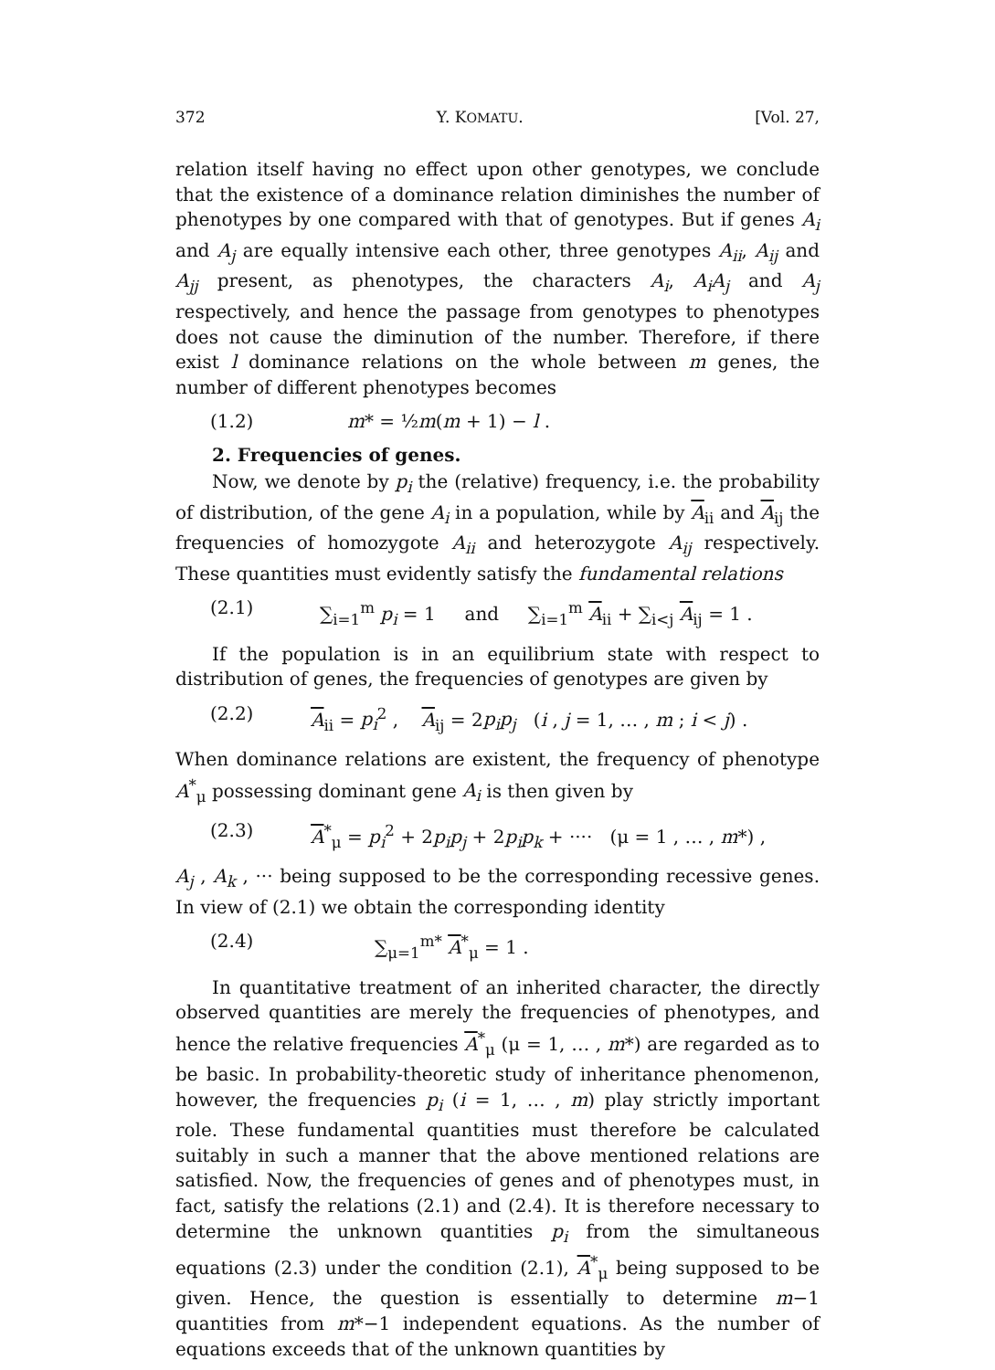372 Y. KOMATU. [Vol. 27,
relation itself having no effect upon other genotypes, we conclude that the existence of a dominance relation diminishes the number of phenotypes by one compared with that of genotypes. But if genes A<sub>i</sub> and A<sub>j</sub> are equally intensive each other, three genotypes A<sub>ii</sub>, A<sub>ij</sub> and A<sub>jj</sub> present, as phenotypes, the characters A<sub>i</sub>, A<sub>i</sub>A<sub>j</sub> and A<sub>j</sub> respectively, and hence the passage from genotypes to phenotypes does not cause the diminution of the number. Therefore, if there exist l dominance relations on the whole between m genes, the number of different phenotypes becomes
(1.2) m* = ½m(m + 1) − l .
2. Frequencies of genes.
Now, we denote by p<sub>i</sub> the (relative) frequency, i.e. the probability of distribution, of the gene A<sub>i</sub> in a population, while by A<sub>ii</sub> and A<sub>ij</sub> the frequencies of homozygote A<sub>ii</sub> and heterozygote A<sub>ij</sub> respectively. These quantities must evidently satisfy the fundamental relations
(2.1) ∑<sub>i=1</sub><sup>m</sup> p<sub>i</sub> = 1 and ∑<sub>i=1</sub><sup>m</sup> A<sub>ii</sub> + ∑<sub>i<j</sub> A<sub>ij</sub> = 1 .
If the population is in an equilibrium state with respect to distribution of genes, the frequencies of genotypes are given by
(2.2) A<sub>ii</sub> = p<sub>i</sub><sup>2</sup> , A<sub>ij</sub> = 2p<sub>i</sub>p<sub>j</sub> (i , j = 1, … , m ; i < j) .
When dominance relations are existent, the frequency of phenotype A<sup>*</sup><sub>μ</sub> possessing dominant gene A<sub>i</sub> is then given by
(2.3) A<sup>*</sup><sub>μ</sub> = p<sub>i</sub><sup>2</sup> + 2p<sub>i</sub>p<sub>j</sub> + 2p<sub>i</sub>p<sub>k</sub> + ···· (μ = 1 , … , m*) ,
A<sub>j</sub> , A<sub>k</sub> , ··· being supposed to be the corresponding recessive genes. In view of (2.1) we obtain the corresponding identity
(2.4) ∑<sub>μ=1</sub><sup>m*</sup> A<sup>*</sup><sub>μ</sub> = 1 .
In quantitative treatment of an inherited character, the directly observed quantities are merely the frequencies of phenotypes, and hence the relative frequencies A<sup>*</sup><sub>μ</sub> (μ = 1, … , m*) are regarded as to be basic. In probability-theoretic study of inheritance phenomenon, however, the frequencies p<sub>i</sub> (i = 1, … , m) play strictly important role. These fundamental quantities must therefore be calculated suitably in such a manner that the above mentioned relations are satisfied. Now, the frequencies of genes and of phenotypes must, in fact, satisfy the relations (2.1) and (2.4). It is therefore necessary to determine the unknown quantities p<sub>i</sub> from the simultaneous equations (2.3) under the condition (2.1), A<sup>*</sup><sub>μ</sub> being supposed to be given. Hence, the question is essentially to determine m−1 quantities from m*−1 independent equations. As the number of equations exceeds that of the unknown quantities by